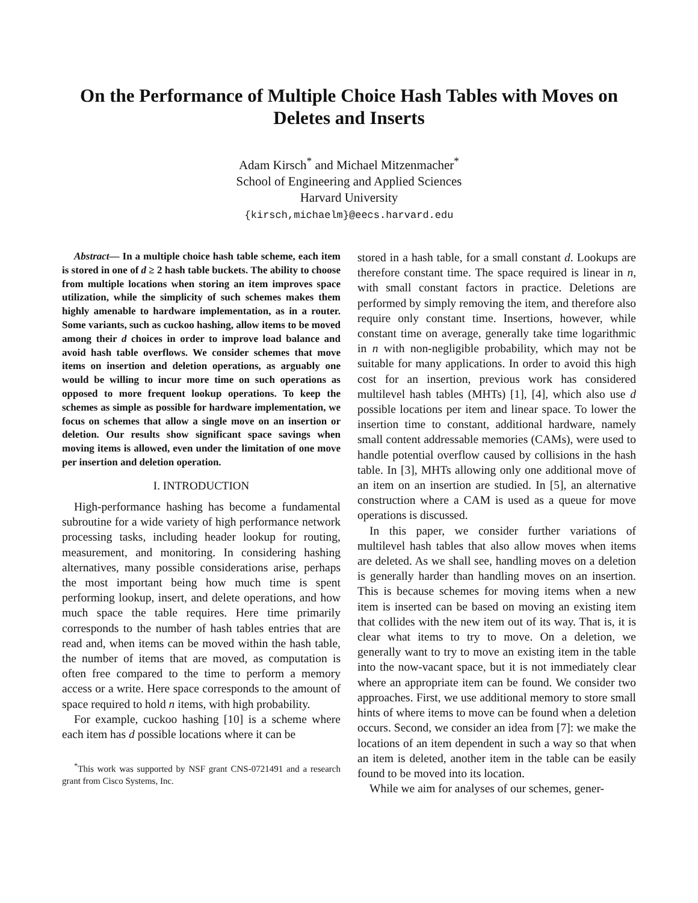On the Performance of Multiple Choice Hash Tables with Moves on Deletes and Inserts
Adam Kirsch<sup>*</sup> and Michael Mitzenmacher<sup>*</sup>
School of Engineering and Applied Sciences
Harvard University
{kirsch,michaelm}@eecs.harvard.edu
Abstract— In a multiple choice hash table scheme, each item is stored in one of d ≥ 2 hash table buckets. The ability to choose from multiple locations when storing an item improves space utilization, while the simplicity of such schemes makes them highly amenable to hardware implementation, as in a router. Some variants, such as cuckoo hashing, allow items to be moved among their d choices in order to improve load balance and avoid hash table overflows. We consider schemes that move items on insertion and deletion operations, as arguably one would be willing to incur more time on such operations as opposed to more frequent lookup operations. To keep the schemes as simple as possible for hardware implementation, we focus on schemes that allow a single move on an insertion or deletion. Our results show significant space savings when moving items is allowed, even under the limitation of one move per insertion and deletion operation.
I. INTRODUCTION
High-performance hashing has become a fundamental subroutine for a wide variety of high performance network processing tasks, including header lookup for routing, measurement, and monitoring. In considering hashing alternatives, many possible considerations arise, perhaps the most important being how much time is spent performing lookup, insert, and delete operations, and how much space the table requires. Here time primarily corresponds to the number of hash tables entries that are read and, when items can be moved within the hash table, the number of items that are moved, as computation is often free compared to the time to perform a memory access or a write. Here space corresponds to the amount of space required to hold n items, with high probability.
For example, cuckoo hashing [10] is a scheme where each item has d possible locations where it can be
<sup>*</sup> This work was supported by NSF grant CNS-0721491 and a research grant from Cisco Systems, Inc.
stored in a hash table, for a small constant d. Lookups are therefore constant time. The space required is linear in n, with small constant factors in practice. Deletions are performed by simply removing the item, and therefore also require only constant time. Insertions, however, while constant time on average, generally take time logarithmic in n with non-negligible probability, which may not be suitable for many applications. In order to avoid this high cost for an insertion, previous work has considered multilevel hash tables (MHTs) [1], [4], which also use d possible locations per item and linear space. To lower the insertion time to constant, additional hardware, namely small content addressable memories (CAMs), were used to handle potential overflow caused by collisions in the hash table. In [3], MHTs allowing only one additional move of an item on an insertion are studied. In [5], an alternative construction where a CAM is used as a queue for move operations is discussed.
In this paper, we consider further variations of multilevel hash tables that also allow moves when items are deleted. As we shall see, handling moves on a deletion is generally harder than handling moves on an insertion. This is because schemes for moving items when a new item is inserted can be based on moving an existing item that collides with the new item out of its way. That is, it is clear what items to try to move. On a deletion, we generally want to try to move an existing item in the table into the now-vacant space, but it is not immediately clear where an appropriate item can be found. We consider two approaches. First, we use additional memory to store small hints of where items to move can be found when a deletion occurs. Second, we consider an idea from [7]: we make the locations of an item dependent in such a way so that when an item is deleted, another item in the table can be easily found to be moved into its location.
While we aim for analyses of our schemes, gener-